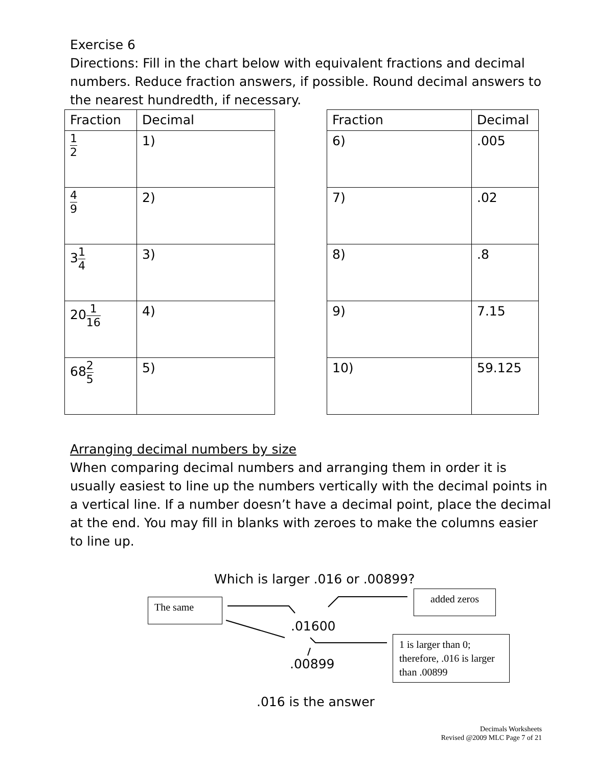Exercise 6
Directions: Fill in the chart below with equivalent fractions and decimal numbers. Reduce fraction answers, if possible. Round decimal answers to the nearest hundredth, if necessary.
| Fraction | Decimal |
| --- | --- |
| 1 2 | 1) |
| 4 9 | 2) |
| 3 1 4 | 3) |
| 20 1 16 | 4) |
| 68 2 5 | 5) |
| Fraction | Decimal |
| --- | --- |
| 6) | .005 |
| 7) | .02 |
| 8) | .8 |
| 9) | 7.15 |
| 10) | 59.125 |
Arranging decimal numbers by size
When comparing decimal numbers and arranging them in order it is usually easiest to line up the numbers vertically with the decimal points in a vertical line. If a number doesn’t have a decimal point, place the decimal at the end. You may fill in blanks with zeroes to make the columns easier to line up.
Which is larger .016 or .00899?
The same
added zeros
.01600
.00899
1 is larger than 0; therefore, .016 is larger than .00899
.016 is the answer
Decimals Worksheets
Revised @2009 MLC Page 7 of 21